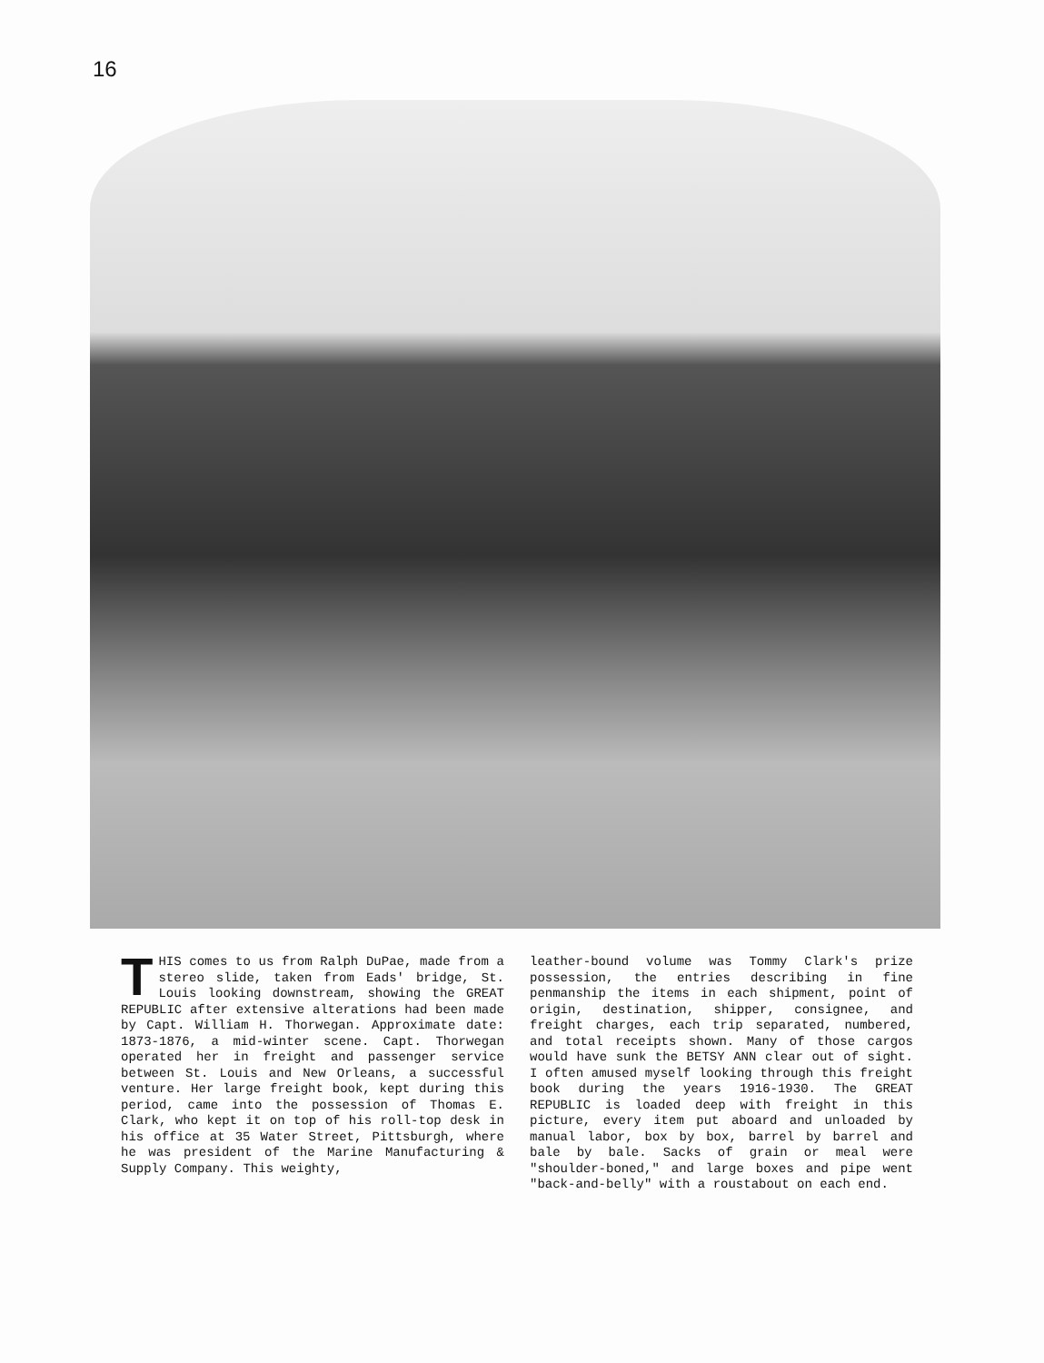16
THIS comes to us from Ralph DuPae, made from a stereo slide, taken from Eads' bridge, St. Louis looking downstream, showing the GREAT REPUBLIC after extensive alterations had been made by Capt. William H. Thorwegan. Approximate date: 1873-1876, a mid-winter scene. Capt. Thorwegan operated her in freight and passenger service between St. Louis and New Orleans, a successful venture. Her large freight book, kept during this period, came into the possession of Thomas E. Clark, who kept it on top of his roll-top desk in his office at 35 Water Street, Pittsburgh, where he was president of the Marine Manufacturing & Supply Company. This weighty,
leather-bound volume was Tommy Clark's prize possession, the entries describing in fine penmanship the items in each shipment, point of origin, destination, shipper, consignee, and freight charges, each trip separated, numbered, and total receipts shown. Many of those cargos would have sunk the BETSY ANN clear out of sight. I often amused myself looking through this freight book during the years 1916-1930. The GREAT REPUBLIC is loaded deep with freight in this picture, every item put aboard and unloaded by manual labor, box by box, barrel by barrel and bale by bale. Sacks of grain or meal were "shoulder-boned," and large boxes and pipe went "back-and-belly" with a roustabout on each end.